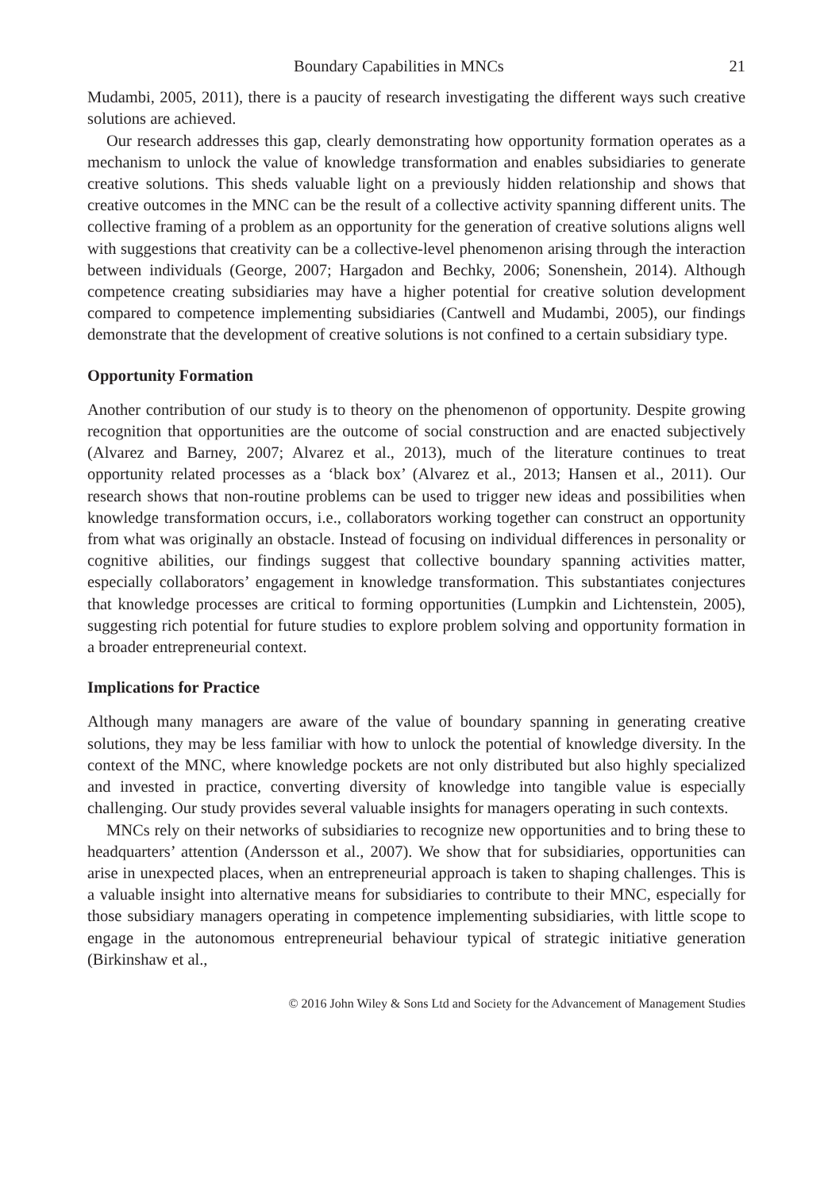Boundary Capabilities in MNCs 21
Mudambi, 2005, 2011), there is a paucity of research investigating the different ways such creative solutions are achieved.
Our research addresses this gap, clearly demonstrating how opportunity formation operates as a mechanism to unlock the value of knowledge transformation and enables subsidiaries to generate creative solutions. This sheds valuable light on a previously hidden relationship and shows that creative outcomes in the MNC can be the result of a collective activity spanning different units. The collective framing of a problem as an opportunity for the generation of creative solutions aligns well with suggestions that creativity can be a collective-level phenomenon arising through the interaction between individuals (George, 2007; Hargadon and Bechky, 2006; Sonenshein, 2014). Although competence creating subsidiaries may have a higher potential for creative solution development compared to competence implementing subsidiaries (Cantwell and Mudambi, 2005), our findings demonstrate that the development of creative solutions is not confined to a certain subsidiary type.
Opportunity Formation
Another contribution of our study is to theory on the phenomenon of opportunity. Despite growing recognition that opportunities are the outcome of social construction and are enacted subjectively (Alvarez and Barney, 2007; Alvarez et al., 2013), much of the literature continues to treat opportunity related processes as a ‘black box’ (Alvarez et al., 2013; Hansen et al., 2011). Our research shows that non-routine problems can be used to trigger new ideas and possibilities when knowledge transformation occurs, i.e., collaborators working together can construct an opportunity from what was originally an obstacle. Instead of focusing on individual differences in personality or cognitive abilities, our findings suggest that collective boundary spanning activities matter, especially collaborators’ engagement in knowledge transformation. This substantiates conjectures that knowledge processes are critical to forming opportunities (Lumpkin and Lichtenstein, 2005), suggesting rich potential for future studies to explore problem solving and opportunity formation in a broader entrepreneurial context.
Implications for Practice
Although many managers are aware of the value of boundary spanning in generating creative solutions, they may be less familiar with how to unlock the potential of knowledge diversity. In the context of the MNC, where knowledge pockets are not only distributed but also highly specialized and invested in practice, converting diversity of knowledge into tangible value is especially challenging. Our study provides several valuable insights for managers operating in such contexts.
MNCs rely on their networks of subsidiaries to recognize new opportunities and to bring these to headquarters’ attention (Andersson et al., 2007). We show that for subsidiaries, opportunities can arise in unexpected places, when an entrepreneurial approach is taken to shaping challenges. This is a valuable insight into alternative means for subsidiaries to contribute to their MNC, especially for those subsidiary managers operating in competence implementing subsidiaries, with little scope to engage in the autonomous entrepreneurial behaviour typical of strategic initiative generation (Birkinshaw et al.,
© 2016 John Wiley & Sons Ltd and Society for the Advancement of Management Studies